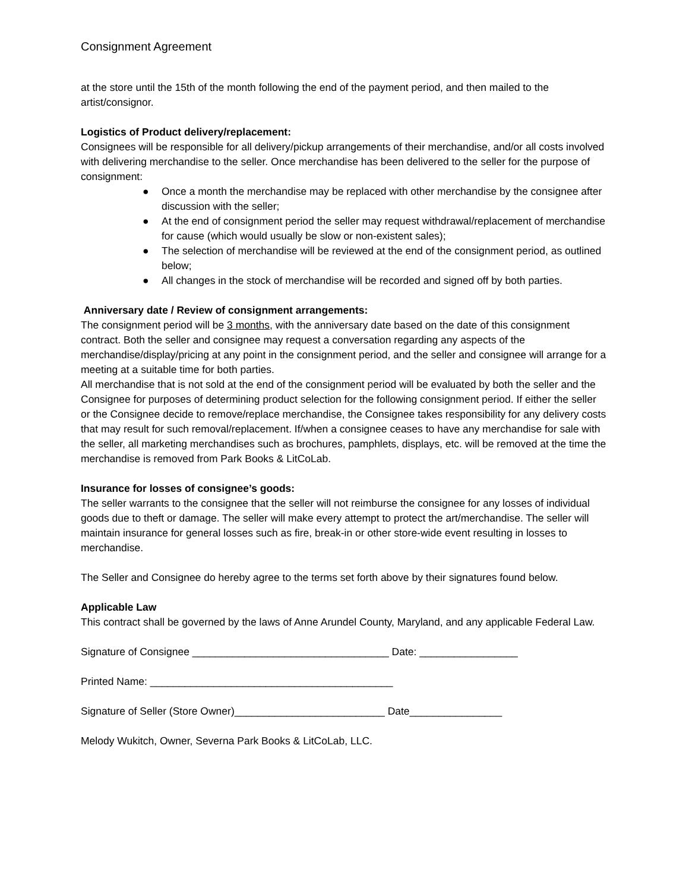Consignment Agreement
at the store until the 15th of the month following the end of the payment period, and then mailed to the artist/consignor.
Logistics of Product delivery/replacement:
Consignees will be responsible for all delivery/pickup arrangements of their merchandise, and/or all costs involved with delivering merchandise to the seller. Once merchandise has been delivered to the seller for the purpose of consignment:
● Once a month the merchandise may be replaced with other merchandise by the consignee after discussion with the seller;
● At the end of consignment period the seller may request withdrawal/replacement of merchandise for cause (which would usually be slow or non-existent sales);
● The selection of merchandise will be reviewed at the end of the consignment period, as outlined below;
● All changes in the stock of merchandise will be recorded and signed off by both parties.
Anniversary date / Review of consignment arrangements:
The consignment period will be 3 months, with the anniversary date based on the date of this consignment contract. Both the seller and consignee may request a conversation regarding any aspects of the merchandise/display/pricing at any point in the consignment period, and the seller and consignee will arrange for a meeting at a suitable time for both parties.
All merchandise that is not sold at the end of the consignment period will be evaluated by both the seller and the Consignee for purposes of determining product selection for the following consignment period. If either the seller or the Consignee decide to remove/replace merchandise, the Consignee takes responsibility for any delivery costs that may result for such removal/replacement. If/when a consignee ceases to have any merchandise for sale with the seller, all marketing merchandises such as brochures, pamphlets, displays, etc. will be removed at the time the merchandise is removed from Park Books & LitCoLab.
Insurance for losses of consignee’s goods:
The seller warrants to the consignee that the seller will not reimburse the consignee for any losses of individual goods due to theft or damage. The seller will make every attempt to protect the art/merchandise. The seller will maintain insurance for general losses such as fire, break-in or other store-wide event resulting in losses to merchandise.
The Seller and Consignee do hereby agree to the terms set forth above by their signatures found below.
Applicable Law
This contract shall be governed by the laws of Anne Arundel County, Maryland, and any applicable Federal Law.
Signature of Consignee __________________________________ Date: _________________
Printed Name: __________________________________________
Signature of Seller (Store Owner)__________________________ Date________________
Melody Wukitch, Owner, Severna Park Books & LitCoLab, LLC.